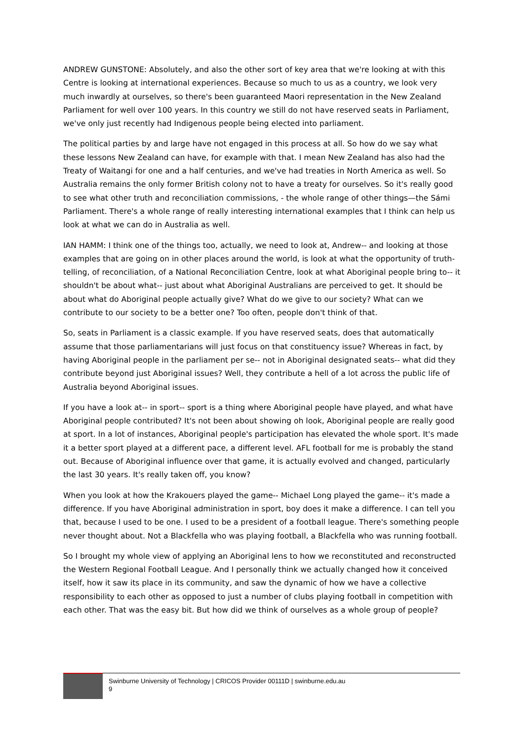ANDREW GUNSTONE: Absolutely, and also the other sort of key area that we're looking at with this Centre is looking at international experiences. Because so much to us as a country, we look very much inwardly at ourselves, so there's been guaranteed Maori representation in the New Zealand Parliament for well over 100 years. In this country we still do not have reserved seats in Parliament, we've only just recently had Indigenous people being elected into parliament.
The political parties by and large have not engaged in this process at all. So how do we say what these lessons New Zealand can have, for example with that. I mean New Zealand has also had the Treaty of Waitangi for one and a half centuries, and we've had treaties in North America as well. So Australia remains the only former British colony not to have a treaty for ourselves. So it's really good to see what other truth and reconciliation commissions, - the whole range of other things—the Sámi Parliament. There's a whole range of really interesting international examples that I think can help us look at what we can do in Australia as well.
IAN HAMM: I think one of the things too, actually, we need to look at, Andrew-- and looking at those examples that are going on in other places around the world, is look at what the opportunity of truth-telling, of reconciliation, of a National Reconciliation Centre, look at what Aboriginal people bring to-- it shouldn't be about what-- just about what Aboriginal Australians are perceived to get. It should be about what do Aboriginal people actually give? What do we give to our society? What can we contribute to our society to be a better one? Too often, people don't think of that.
So, seats in Parliament is a classic example. If you have reserved seats, does that automatically assume that those parliamentarians will just focus on that constituency issue? Whereas in fact, by having Aboriginal people in the parliament per se-- not in Aboriginal designated seats-- what did they contribute beyond just Aboriginal issues? Well, they contribute a hell of a lot across the public life of Australia beyond Aboriginal issues.
If you have a look at-- in sport-- sport is a thing where Aboriginal people have played, and what have Aboriginal people contributed? It's not been about showing oh look, Aboriginal people are really good at sport. In a lot of instances, Aboriginal people's participation has elevated the whole sport. It's made it a better sport played at a different pace, a different level. AFL football for me is probably the stand out. Because of Aboriginal influence over that game, it is actually evolved and changed, particularly the last 30 years. It's really taken off, you know?
When you look at how the Krakouers played the game-- Michael Long played the game-- it's made a difference. If you have Aboriginal administration in sport, boy does it make a difference. I can tell you that, because I used to be one. I used to be a president of a football league. There's something people never thought about. Not a Blackfella who was playing football, a Blackfella who was running football.
So I brought my whole view of applying an Aboriginal lens to how we reconstituted and reconstructed the Western Regional Football League. And I personally think we actually changed how it conceived itself, how it saw its place in its community, and saw the dynamic of how we have a collective responsibility to each other as opposed to just a number of clubs playing football in competition with each other. That was the easy bit. But how did we think of ourselves as a whole group of people?
Swinburne University of Technology | CRICOS Provider 00111D | swinburne.edu.au
9